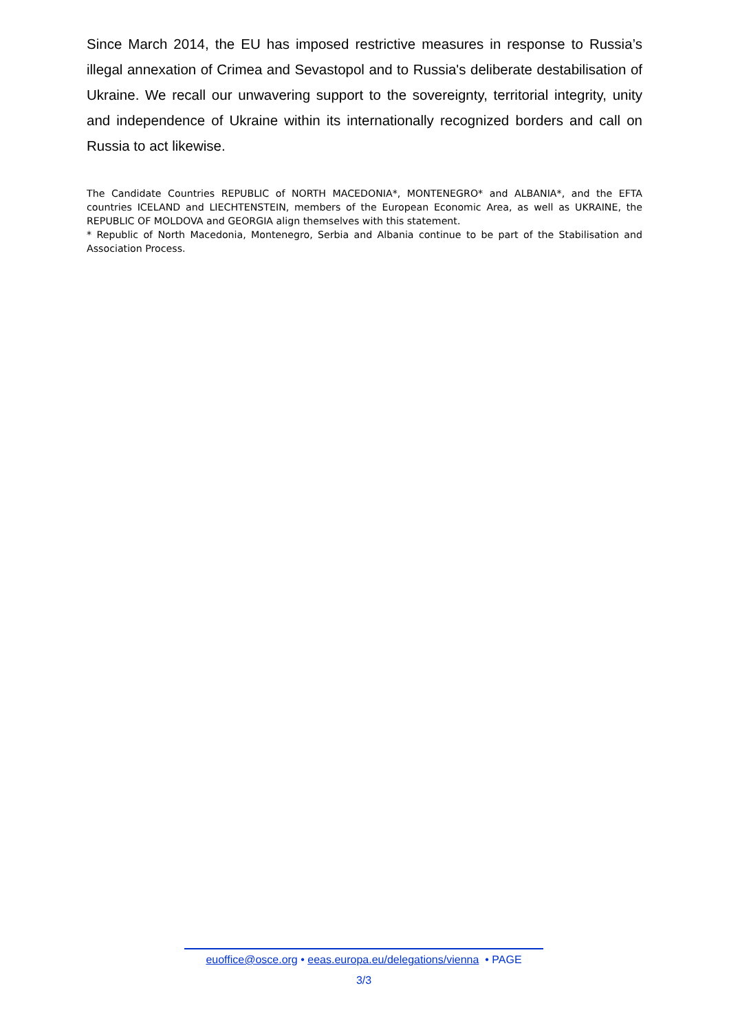Since March 2014, the EU has imposed restrictive measures in response to Russia’s illegal annexation of Crimea and Sevastopol and to Russia's deliberate destabilisation of Ukraine. We recall our unwavering support to the sovereignty, territorial integrity, unity and independence of Ukraine within its internationally recognized borders and call on Russia to act likewise.
The Candidate Countries REPUBLIC of NORTH MACEDONIA*, MONTENEGRO* and ALBANIA*, and the EFTA countries ICELAND and LIECHTENSTEIN, members of the European Economic Area, as well as UKRAINE, the REPUBLIC OF MOLDOVA and GEORGIA align themselves with this statement.
* Republic of North Macedonia, Montenegro, Serbia and Albania continue to be part of the Stabilisation and Association Process.
euoffice@osce.org • eeas.europa.eu/delegations/vienna • PAGE
3/3